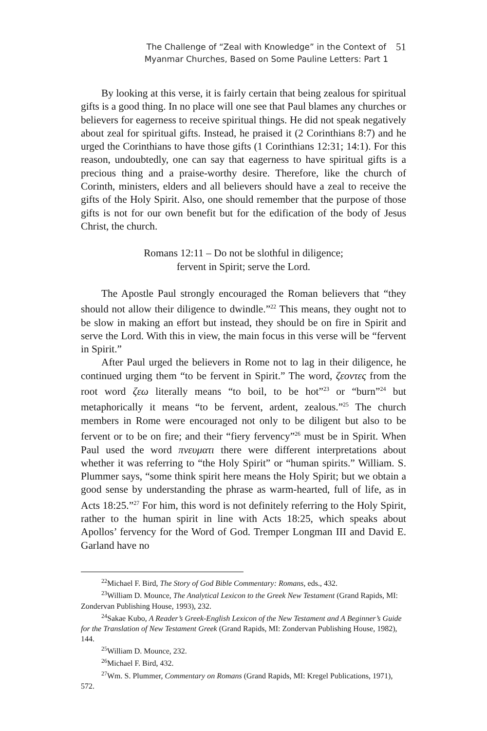The Challenge of “Zeal with Knowledge” in the Context of
Myanmar Churches, Based on Some Pauline Letters: Part 1
51
By looking at this verse, it is fairly certain that being zealous for spiritual gifts is a good thing. In no place will one see that Paul blames any churches or believers for eagerness to receive spiritual things. He did not speak negatively about zeal for spiritual gifts. Instead, he praised it (2 Corinthians 8:7) and he urged the Corinthians to have those gifts (1 Corinthians 12:31; 14:1). For this reason, undoubtedly, one can say that eagerness to have spiritual gifts is a precious thing and a praise-worthy desire. Therefore, like the church of Corinth, ministers, elders and all believers should have a zeal to receive the gifts of the Holy Spirit. Also, one should remember that the purpose of those gifts is not for our own benefit but for the edification of the body of Jesus Christ, the church.
Romans 12:11 – Do not be slothful in diligence;
fervent in Spirit; serve the Lord.
The Apostle Paul strongly encouraged the Roman believers that “they should not allow their diligence to dwindle.”<sup>22</sup> This means, they ought not to be slow in making an effort but instead, they should be on fire in Spirit and serve the Lord. With this in view, the main focus in this verse will be “fervent in Spirit.”
After Paul urged the believers in Rome not to lag in their diligence, he continued urging them “to be fervent in Spirit.” The word, ζεοντες from the root word ζεω literally means “to boil, to be hot”<sup>23</sup> or “burn”<sup>24</sup> but metaphorically it means “to be fervent, ardent, zealous.”<sup>25</sup> The church members in Rome were encouraged not only to be diligent but also to be fervent or to be on fire; and their “fiery fervency”<sup>26</sup> must be in Spirit. When Paul used the word πνευματι there were different interpretations about whether it was referring to “the Holy Spirit” or “human spirits.” William. S. Plummer says, “some think spirit here means the Holy Spirit; but we obtain a good sense by understanding the phrase as warm-hearted, full of life, as in Acts 18:25.”<sup>27</sup> For him, this word is not definitely referring to the Holy Spirit, rather to the human spirit in line with Acts 18:25, which speaks about Apollos’ fervency for the Word of God. Tremper Longman III and David E. Garland have no
<sup>22</sup> Michael F. Bird, The Story of God Bible Commentary: Romans, eds., 432.
<sup>23</sup> William D. Mounce, The Analytical Lexicon to the Greek New Testament (Grand Rapids, MI: Zondervan Publishing House, 1993), 232.
<sup>24</sup> Sakae Kubo, A Reader’s Greek-English Lexicon of the New Testament and A Beginner’s Guide for the Translation of New Testament Greek (Grand Rapids, MI: Zondervan Publishing House, 1982), 144.
<sup>25</sup> William D. Mounce, 232.
<sup>26</sup> Michael F. Bird, 432.
<sup>27</sup> Wm. S. Plummer, Commentary on Romans (Grand Rapids, MI: Kregel Publications, 1971), 572.